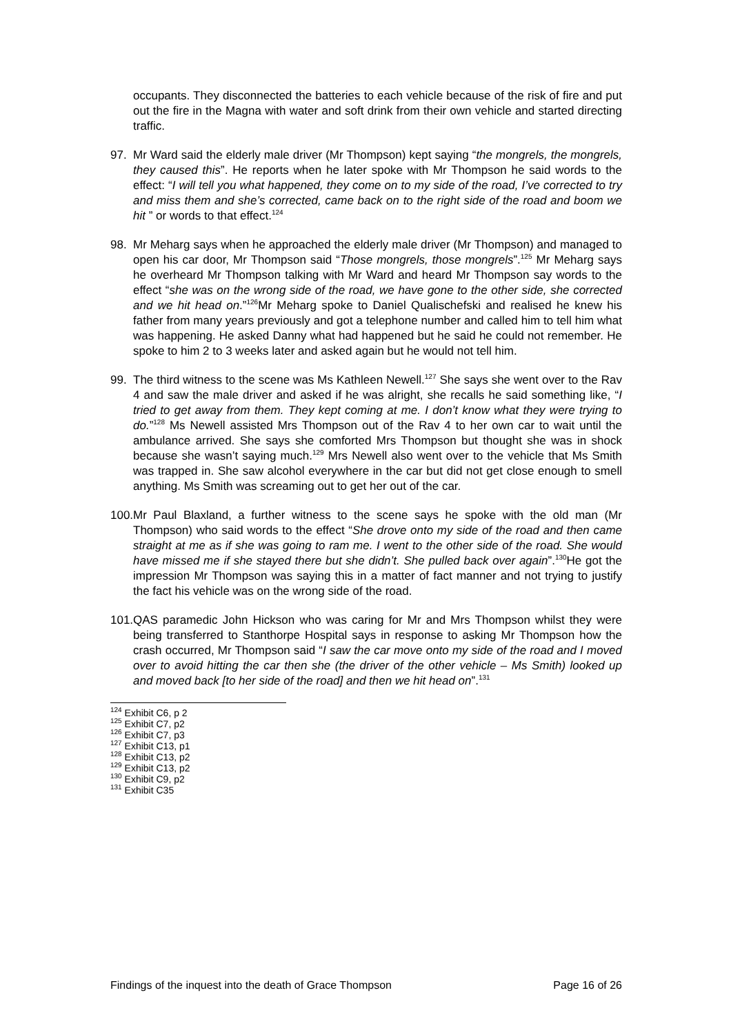occupants. They disconnected the batteries to each vehicle because of the risk of fire and put out the fire in the Magna with water and soft drink from their own vehicle and started directing traffic.
97. Mr Ward said the elderly male driver (Mr Thompson) kept saying “the mongrels, the mongrels, they caused this”. He reports when he later spoke with Mr Thompson he said words to the effect: “I will tell you what happened, they come on to my side of the road, I’ve corrected to try and miss them and she’s corrected, came back on to the right side of the road and boom we hit ” or words to that effect.<sup>124</sup>
98. Mr Meharg says when he approached the elderly male driver (Mr Thompson) and managed to open his car door, Mr Thompson said “Those mongrels, those mongrels”.<sup>125</sup> Mr Meharg says he overheard Mr Thompson talking with Mr Ward and heard Mr Thompson say words to the effect “she was on the wrong side of the road, we have gone to the other side, she corrected and we hit head on.”<sup>126</sup>Mr Meharg spoke to Daniel Qualischefski and realised he knew his father from many years previously and got a telephone number and called him to tell him what was happening. He asked Danny what had happened but he said he could not remember. He spoke to him 2 to 3 weeks later and asked again but he would not tell him.
99. The third witness to the scene was Ms Kathleen Newell.<sup>127</sup> She says she went over to the Rav 4 and saw the male driver and asked if he was alright, she recalls he said something like, “I tried to get away from them. They kept coming at me. I don’t know what they were trying to do.”<sup>128</sup> Ms Newell assisted Mrs Thompson out of the Rav 4 to her own car to wait until the ambulance arrived. She says she comforted Mrs Thompson but thought she was in shock because she wasn’t saying much.<sup>129</sup> Mrs Newell also went over to the vehicle that Ms Smith was trapped in. She saw alcohol everywhere in the car but did not get close enough to smell anything. Ms Smith was screaming out to get her out of the car.
100.
Mr Paul Blaxland, a further witness to the scene says he spoke with the old man (Mr Thompson) who said words to the effect “She drove onto my side of the road and then came straight at me as if she was going to ram me. I went to the other side of the road. She would have missed me if she stayed there but she didn’t. She pulled back over again”.<sup>130</sup>He got the impression Mr Thompson was saying this in a matter of fact manner and not trying to justify the fact his vehicle was on the wrong side of the road.
101.
QAS paramedic John Hickson who was caring for Mr and Mrs Thompson whilst they were being transferred to Stanthorpe Hospital says in response to asking Mr Thompson how the crash occurred, Mr Thompson said “I saw the car move onto my side of the road and I moved over to avoid hitting the car then she (the driver of the other vehicle – Ms Smith) looked up and moved back [to her side of the road] and then we hit head on”.<sup>131</sup>
<sup>124</sup> Exhibit C6, p 2
<sup>125</sup> Exhibit C7, p2
<sup>126</sup> Exhibit C7, p3
<sup>127</sup> Exhibit C13, p1
<sup>128</sup> Exhibit C13, p2
<sup>129</sup> Exhibit C13, p2
<sup>130</sup> Exhibit C9, p2
<sup>131</sup> Exhibit C35
Findings of the inquest into the death of Grace Thompson Page 16 of 26